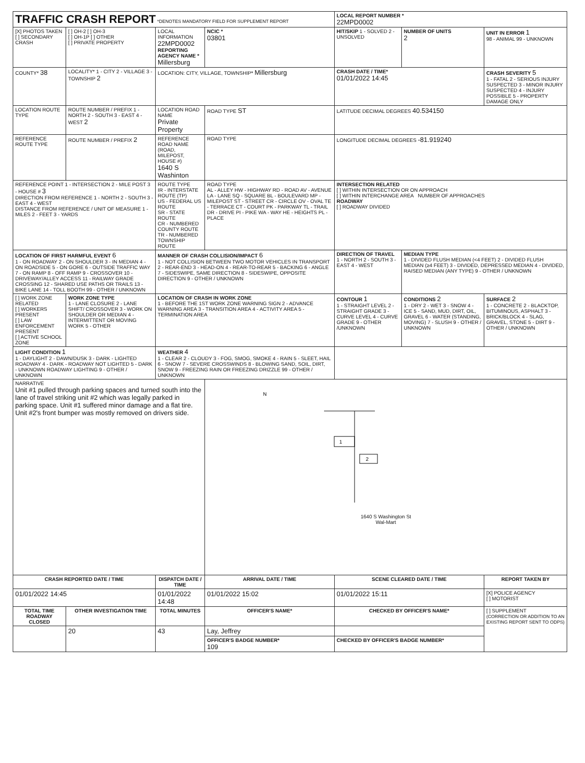| TRAFFIC CRASH REPORT *DENOTES MANDATORY FIELD FOR SUPPLEMENT REPORT | | | | LOCAL REPORT NUMBER * 22MPD0002 | | |
| [X] PHOTOS TAKEN [ ] SECONDARY CRASH | [ ] OH-2 [ ] OH-3 [ ] OH-1P [ ] OTHER [ ] PRIVATE PROPERTY | LOCAL INFORMATION 22MPD0002 REPORTING AGENCY NAME * Millersburg | NCIC * 03801 | HIT/SKIP 1 - SOLVED 2 - UNSOLVED | NUMBER OF UNITS 2 | UNIT IN ERROR 1 98 - ANIMAL 99 - UNKNOWN |
| COUNTY* 38 | LOCALITY* 1 - CITY 2 - VILLAGE 3 - TOWNSHIP 2 | LOCATION: CITY, VILLAGE, TOWNSHIP* Millersburg | | CRASH DATE / TIME* 01/01/2022 14:45 | | CRASH SEVERITY 5 1 - FATAL 2 - SERIOUS INJURY SUSPECTED 3 - MINOR INJURY SUSPECTED 4 - INJURY POSSIBLE 5 - PROPERTY DAMAGE ONLY |
| LOCATION ROUTE TYPE | ROUTE NUMBER / PREFIX 1 - NORTH 2 - SOUTH 3 - EAST 4 - WEST 2 | LOCATION ROAD NAME Private Property | ROAD TYPE ST | LATITUDE DECIMAL DEGREES 40.534150 | | |
| REFERENCE ROUTE TYPE | ROUTE NUMBER / PREFIX 2 | REFERENCE ROAD NAME (ROAD, MILEPOST, HOUSE #) 1640 S Washinton | ROAD TYPE | LONGITUDE DECIMAL DEGREES -81.919240 | | |
| REFERENCE POINT 1 - INTERSECTION 2 - MILE POST 3 - HOUSE # 3 DIRECTION FROM REFERENCE 1 - NORTH 2 - SOUTH 3 - EAST 4 - WEST DISTANCE FROM REFERENCE / UNIT OF MEASURE 1 - MILES 2 - FEET 3 - YARDS | | ROUTE TYPE IR - INTERSTATE ROUTE (TP) US - FEDERAL US ROUTE SR - STATE ROUTE CR - NUMBERED COUNTY ROUTE TR - NUMBERED TOWNSHIP ROUTE | ROAD TYPE AL - ALLEY HW - HIGHWAY RD - ROAD AV - AVENUE LA - LANE SQ - SQUARE BL - BOULEVARD MP - MILEPOST ST - STREET CR - CIRCLE OV - OVAL TE - TERRACE CT - COURT PK - PARKWAY TL - TRAIL DR - DRIVE PI - PIKE WA - WAY HE - HEIGHTS PL - PLACE | INTERSECTION RELATED [ ] WITHIN INTERSECTION OR ON APPROACH [ ] WITHIN INTERCHANGE AREA NUMBER OF APPROACHES ROADWAY [ ] ROADWAY DIVIDED | | |
| LOCATION OF FIRST HARMFUL EVENT 6 1 - ON ROADWAY 2 - ON SHOULDER 3 - IN MEDIAN 4 - ON ROADSIDE 5 - ON GORE 6 - OUTSIDE TRAFFIC WAY 7 - ON RAMP 8 - OFF RAMP 9 - CROSSOVER 10 - DRIVEWAY/ALLEY ACCESS 11 - RAILWAY GRADE CROSSING 12 - SHARED USE PATHS OR TRAILS 13 - BIKE LANE 14 - TOLL BOOTH 99 - OTHER / UNKNOWN | | MANNER OF CRASH COLLISION/IMPACT 6 1 - NOT COLLISION BETWEEN TWO MOTOR VEHICLES IN TRANSPORT 2 - REAR-END 3 - HEAD-ON 4 - REAR-TO-REAR 5 - BACKING 6 - ANGLE 7 - SIDESWIPE, SAME DIRECTION 8 - SIDESWIPE, OPPOSITE DIRECTION 9 - OTHER / UNKNOWN | | DIRECTION OF TRAVEL 1 - NORTH 2 - SOUTH 3 - EAST 4 - WEST | MEDIAN TYPE 1 - DIVIDED FLUSH MEDIAN (<4 FEET) 2 - DIVIDED FLUSH MEDIAN (≥4 FEET) 3 - DIVIDED, DEPRESSED MEDIAN 4 - DIVIDED, RAISED MEDIAN (ANY TYPE) 9 - OTHER / UNKNOWN | |
| [ ] WORK ZONE RELATED [ ] WORKERS PRESENT [ ] LAW ENFORCEMENT PRESENT [ ] ACTIVE SCHOOL ZONE | WORK ZONE TYPE 1 - LANE CLOSURE 2 - LANE SHIFT/ CROSSOVER 3 - WORK ON SHOULDER OR MEDIAN 4 - INTERMITTENT OR MOVING WORK 5 - OTHER | LOCATION OF CRASH IN WORK ZONE 1 - BEFORE THE 1ST WORK ZONE WARNING SIGN 2 - ADVANCE WARNING AREA 3 - TRANSITION AREA 4 - ACTIVITY AREA 5 - TERMINATION AREA | | CONTOUR 1 1 - STRAIGHT LEVEL 2 - STRAIGHT GRADE 3 - CURVE LEVEL 4 - CURVE GRADE 9 - OTHER /UNKNOWN | CONDITIONS 2 1 - DRY 2 - WET 3 - SNOW 4 - ICE 5 - SAND, MUD, DIRT, OIL, GRAVEL 6 - WATER (STANDING, MOVING) 7 - SLUSH 9 - OTHER / UNKNOWN | SURFACE 2 1 - CONCRETE 2 - BLACKTOP, BITUMINOUS, ASPHALT 3 - BRICK/BLOCK 4 - SLAG, GRAVEL, STONE 5 - DIRT 9 - OTHER / UNKNOWN |
| LIGHT CONDITION 1 1 - DAYLIGHT 2 - DAWN/DUSK 3 - DARK - LIGHTED ROADWAY 4 - DARK - ROADWAY NOT LIGHTED 5 - DARK - UNKNOWN ROADWAY LIGHTING 9 - OTHER / UNKNOWN | | WEATHER 4 1 - CLEAR 2 - CLOUDY 3 - FOG, SMOG, SMOKE 4 - RAIN 5 - SLEET, HAIL 6 - SNOW 7 - SEVERE CROSSWINDS 8 - BLOWING SAND, SOIL, DIRT, SNOW 9 - FREEZING RAIN OR FREEZING DRIZZLE 99 - OTHER / UNKNOWN | | | | |
| NARRATIVE Unit #1 pulled through parking spaces and turned south into the lane of travel striking unit #2 which was legally parked in parking space. Unit #1 suffered minor damage and a flat tire. Unit #2's front bumper was mostly removed on drivers side. | | | N 1 2 1640 S Washington St Wal-Mart | | | |
| CRASH REPORTED DATE / TIME | | DISPATCH DATE / TIME | ARRIVAL DATE / TIME | SCENE CLEARED DATE / TIME | | REPORT TAKEN BY |
| 01/01/2022 14:45 | | 01/01/2022 14:48 | 01/01/2022 15:02 | 01/01/2022 15:11 | | [X] POLICE AGENCY [ ] MOTORIST |
| TOTAL TIME ROADWAY CLOSED | OTHER INVESTIGATION TIME | TOTAL MINUTES | OFFICER'S NAME* | CHECKED BY OFFICER'S NAME* | | [ ] SUPPLEMENT (CORRECTION OR ADDITION TO AN EXISTING REPORT SENT TO ODPS) |
| | 20 | 43 | Lay, Jeffrey | | | |
| | | | OFFICER'S BADGE NUMBER* 109 | CHECKED BY OFFICER'S BADGE NUMBER* | | |